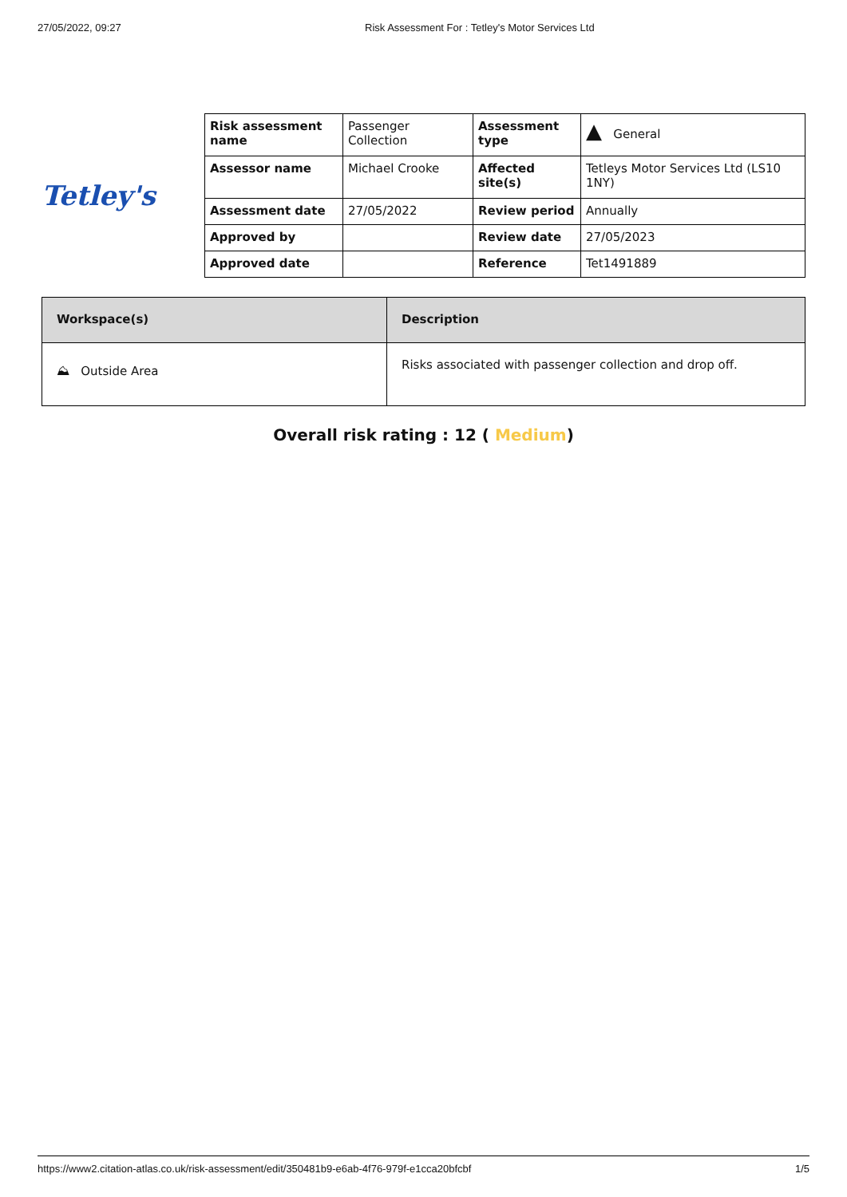27/05/2022, 09:27 Risk Assessment For : Tetley's Motor Services Ltd
Tetley's
| Risk assessment name | Passenger Collection | Assessment type | ▲ General |
| Assessor name | Michael Crooke | Affected site(s) | Tetleys Motor Services Ltd (LS10 1NY) |
| Assessment date | 27/05/2022 | Review period | Annually |
| Approved by | | Review date | 27/05/2023 |
| Approved date | | Reference | Tet1491889 |
| Workspace(s) | Description |
| --- | --- |
| ⛰ Outside Area | Risks associated with passenger collection and drop off. |
Overall risk rating : 12 ( Medium)
https://www2.citation-atlas.co.uk/risk-assessment/edit/350481b9-e6ab-4f76-979f-e1cca20bfcbf 1/5